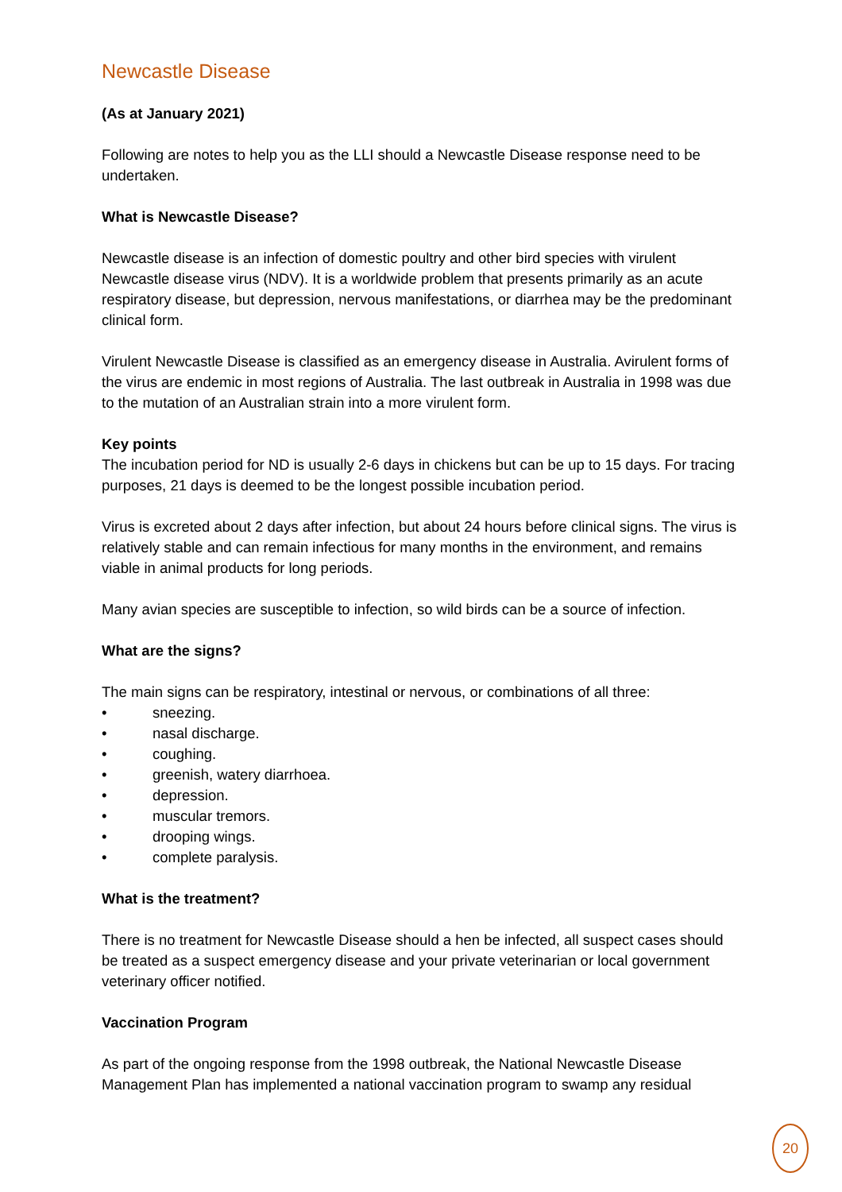Newcastle Disease
(As at January 2021)
Following are notes to help you as the LLI should a Newcastle Disease response need to be undertaken.
What is Newcastle Disease?
Newcastle disease is an infection of domestic poultry and other bird species with virulent Newcastle disease virus (NDV). It is a worldwide problem that presents primarily as an acute respiratory disease, but depression, nervous manifestations, or diarrhea may be the predominant clinical form.
Virulent Newcastle Disease is classified as an emergency disease in Australia. Avirulent forms of the virus are endemic in most regions of Australia. The last outbreak in Australia in 1998 was due to the mutation of an Australian strain into a more virulent form.
Key points
The incubation period for ND is usually 2-6 days in chickens but can be up to 15 days. For tracing purposes, 21 days is deemed to be the longest possible incubation period.
Virus is excreted about 2 days after infection, but about 24 hours before clinical signs. The virus is relatively stable and can remain infectious for many months in the environment, and remains viable in animal products for long periods.
Many avian species are susceptible to infection, so wild birds can be a source of infection.
What are the signs?
The main signs can be respiratory, intestinal or nervous, or combinations of all three:
• sneezing.
• nasal discharge.
• coughing.
• greenish, watery diarrhoea.
• depression.
• muscular tremors.
• drooping wings.
• complete paralysis.
What is the treatment?
There is no treatment for Newcastle Disease should a hen be infected, all suspect cases should be treated as a suspect emergency disease and your private veterinarian or local government veterinary officer notified.
Vaccination Program
As part of the ongoing response from the 1998 outbreak, the National Newcastle Disease Management Plan has implemented a national vaccination program to swamp any residual
20